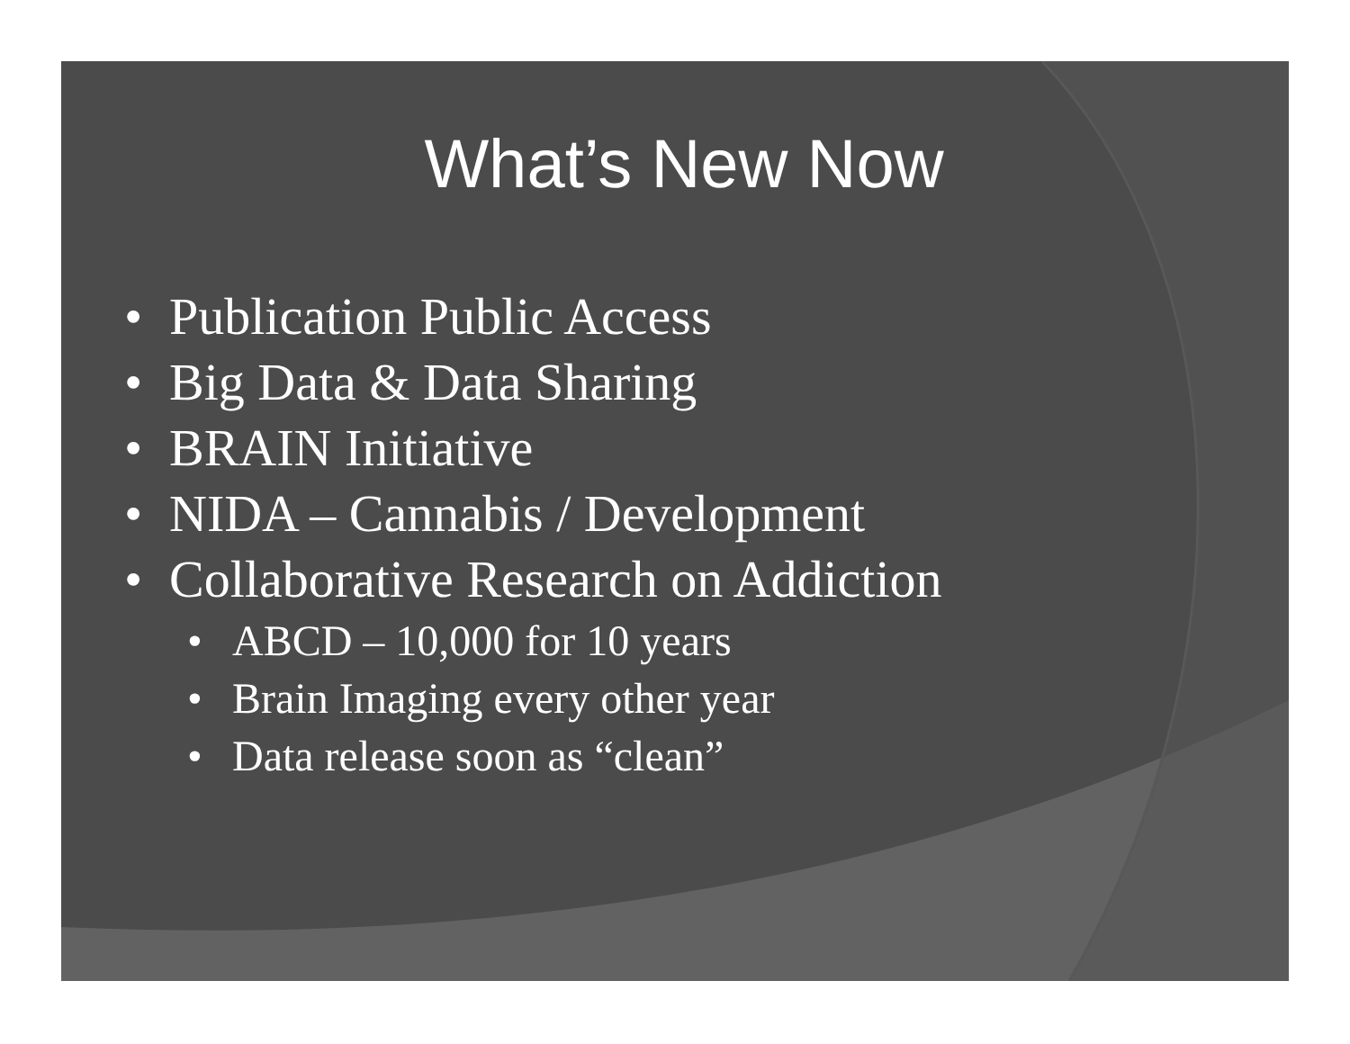What’s New Now
• Publication Public Access
• Big Data & Data Sharing
• BRAIN Initiative
• NIDA – Cannabis / Development
• Collaborative Research on Addiction
• ABCD – 10,000 for 10 years
• Brain Imaging every other year
• Data release soon as “clean”